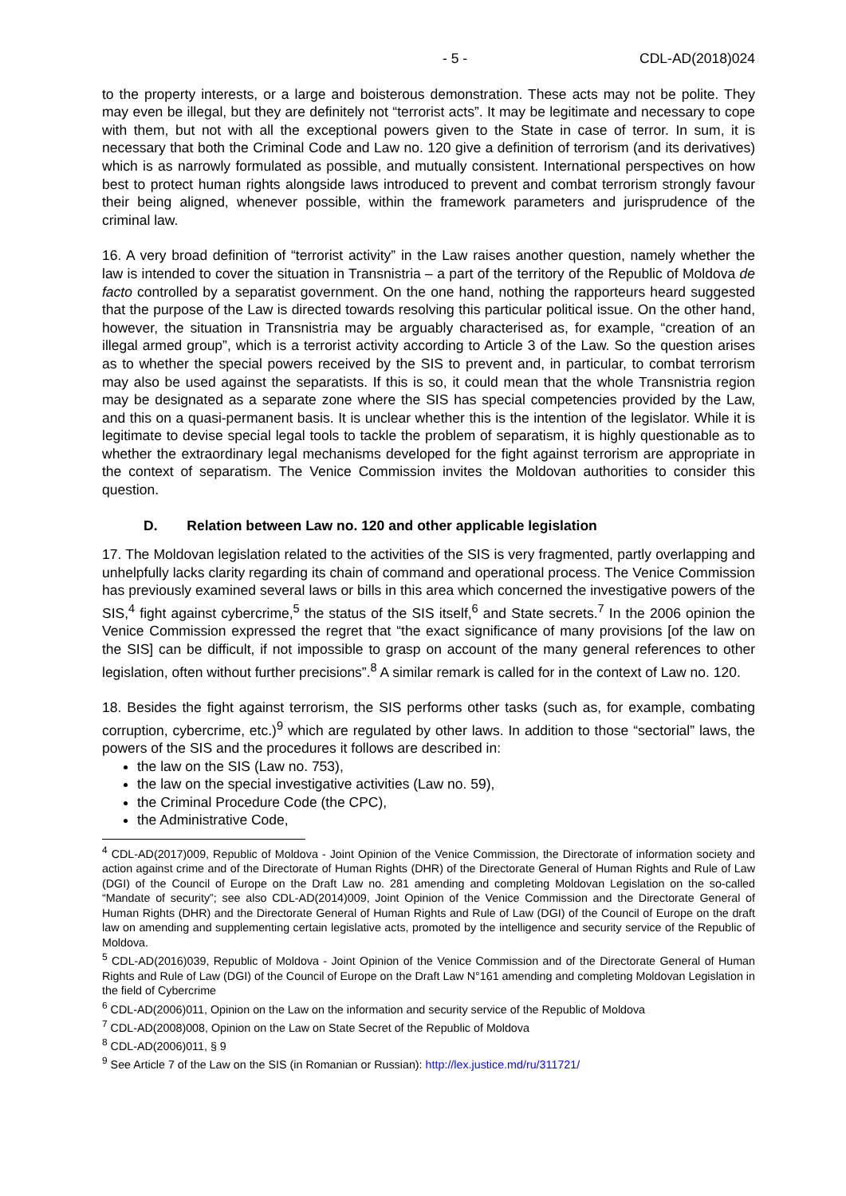- 5 - CDL-AD(2018)024
to the property interests, or a large and boisterous demonstration. These acts may not be polite. They may even be illegal, but they are definitely not “terrorist acts”. It may be legitimate and necessary to cope with them, but not with all the exceptional powers given to the State in case of terror. In sum, it is necessary that both the Criminal Code and Law no. 120 give a definition of terrorism (and its derivatives) which is as narrowly formulated as possible, and mutually consistent. International perspectives on how best to protect human rights alongside laws introduced to prevent and combat terrorism strongly favour their being aligned, whenever possible, within the framework parameters and jurisprudence of the criminal law.
16. A very broad definition of “terrorist activity” in the Law raises another question, namely whether the law is intended to cover the situation in Transnistria – a part of the territory of the Republic of Moldova de facto controlled by a separatist government. On the one hand, nothing the rapporteurs heard suggested that the purpose of the Law is directed towards resolving this particular political issue. On the other hand, however, the situation in Transnistria may be arguably characterised as, for example, “creation of an illegal armed group”, which is a terrorist activity according to Article 3 of the Law. So the question arises as to whether the special powers received by the SIS to prevent and, in particular, to combat terrorism may also be used against the separatists. If this is so, it could mean that the whole Transnistria region may be designated as a separate zone where the SIS has special competencies provided by the Law, and this on a quasi-permanent basis. It is unclear whether this is the intention of the legislator. While it is legitimate to devise special legal tools to tackle the problem of separatism, it is highly questionable as to whether the extraordinary legal mechanisms developed for the fight against terrorism are appropriate in the context of separatism. The Venice Commission invites the Moldovan authorities to consider this question.
D. Relation between Law no. 120 and other applicable legislation
17. The Moldovan legislation related to the activities of the SIS is very fragmented, partly overlapping and unhelpfully lacks clarity regarding its chain of command and operational process. The Venice Commission has previously examined several laws or bills in this area which concerned the investigative powers of the SIS,<sup>4</sup> fight against cybercrime,<sup>5</sup> the status of the SIS itself,<sup>6</sup> and State secrets.<sup>7</sup> In the 2006 opinion the Venice Commission expressed the regret that “the exact significance of many provisions [of the law on the SIS] can be difficult, if not impossible to grasp on account of the many general references to other legislation, often without further precisions”.<sup>8</sup> A similar remark is called for in the context of Law no. 120.
18. Besides the fight against terrorism, the SIS performs other tasks (such as, for example, combating corruption, cybercrime, etc.)<sup>9</sup> which are regulated by other laws. In addition to those “sectorial” laws, the powers of the SIS and the procedures it follows are described in:
the law on the SIS (Law no. 753),
the law on the special investigative activities (Law no. 59),
the Criminal Procedure Code (the CPC),
the Administrative Code,
<sup>4</sup> CDL-AD(2017)009, Republic of Moldova - Joint Opinion of the Venice Commission, the Directorate of information society and action against crime and of the Directorate of Human Rights (DHR) of the Directorate General of Human Rights and Rule of Law (DGI) of the Council of Europe on the Draft Law no. 281 amending and completing Moldovan Legislation on the so-called “Mandate of security”; see also CDL-AD(2014)009, Joint Opinion of the Venice Commission and the Directorate General of Human Rights (DHR) and the Directorate General of Human Rights and Rule of Law (DGI) of the Council of Europe on the draft law on amending and supplementing certain legislative acts, promoted by the intelligence and security service of the Republic of Moldova.
<sup>5</sup> CDL-AD(2016)039, Republic of Moldova - Joint Opinion of the Venice Commission and of the Directorate General of Human Rights and Rule of Law (DGI) of the Council of Europe on the Draft Law N°161 amending and completing Moldovan Legislation in the field of Cybercrime
<sup>6</sup> CDL-AD(2006)011, Opinion on the Law on the information and security service of the Republic of Moldova
<sup>7</sup> CDL-AD(2008)008, Opinion on the Law on State Secret of the Republic of Moldova
<sup>8</sup> CDL-AD(2006)011, § 9
<sup>9</sup> See Article 7 of the Law on the SIS (in Romanian or Russian): http://lex.justice.md/ru/311721/